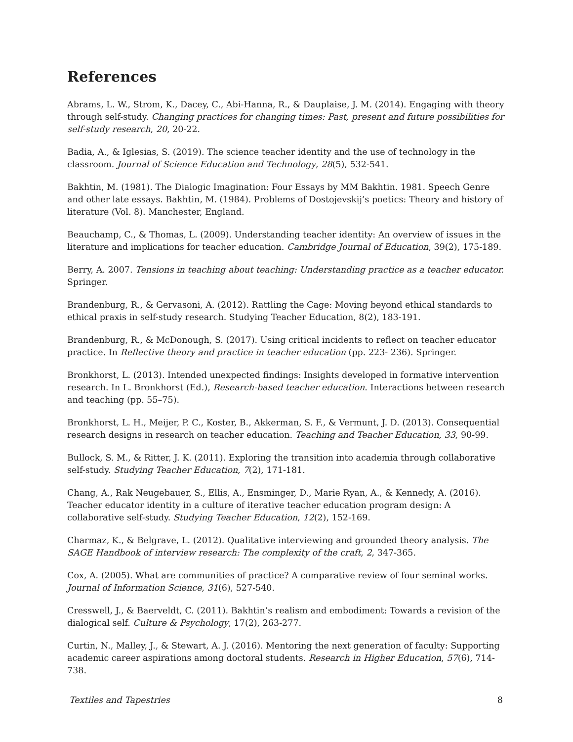References
Abrams, L. W., Strom, K., Dacey, C., Abi-Hanna, R., & Dauplaise, J. M. (2014). Engaging with theory through self-study. Changing practices for changing times: Past, present and future possibilities for self-study research, 20, 20-22.
Badia, A., & Iglesias, S. (2019). The science teacher identity and the use of technology in the classroom. Journal of Science Education and Technology, 28(5), 532-541.
Bakhtin, M. (1981). The Dialogic Imagination: Four Essays by MM Bakhtin. 1981. Speech Genre and other late essays. Bakhtin, M. (1984). Problems of Dostojevskij’s poetics: Theory and history of literature (Vol. 8). Manchester, England.
Beauchamp, C., & Thomas, L. (2009). Understanding teacher identity: An overview of issues in the literature and implications for teacher education. Cambridge Journal of Education, 39(2), 175-189.
Berry, A. 2007. Tensions in teaching about teaching: Understanding practice as a teacher educator. Springer.
Brandenburg, R., & Gervasoni, A. (2012). Rattling the Cage: Moving beyond ethical standards to ethical praxis in self-study research. Studying Teacher Education, 8(2), 183-191.
Brandenburg, R., & McDonough, S. (2017). Using critical incidents to reflect on teacher educator practice. In Reflective theory and practice in teacher education (pp. 223- 236). Springer.
Bronkhorst, L. (2013). Intended unexpected findings: Insights developed in formative intervention research. In L. Bronkhorst (Ed.), Research-based teacher education. Interactions between research and teaching (pp. 55–75).
Bronkhorst, L. H., Meijer, P. C., Koster, B., Akkerman, S. F., & Vermunt, J. D. (2013). Consequential research designs in research on teacher education. Teaching and Teacher Education, 33, 90-99.
Bullock, S. M., & Ritter, J. K. (2011). Exploring the transition into academia through collaborative self-study. Studying Teacher Education, 7(2), 171-181.
Chang, A., Rak Neugebauer, S., Ellis, A., Ensminger, D., Marie Ryan, A., & Kennedy, A. (2016). Teacher educator identity in a culture of iterative teacher education program design: A collaborative self-study. Studying Teacher Education, 12(2), 152-169.
Charmaz, K., & Belgrave, L. (2012). Qualitative interviewing and grounded theory analysis. The SAGE Handbook of interview research: The complexity of the craft, 2, 347-365.
Cox, A. (2005). What are communities of practice? A comparative review of four seminal works. Journal of Information Science, 31(6), 527-540.
Cresswell, J., & Baerveldt, C. (2011). Bakhtin’s realism and embodiment: Towards a revision of the dialogical self. Culture & Psychology, 17(2), 263-277.
Curtin, N., Malley, J., & Stewart, A. J. (2016). Mentoring the next generation of faculty: Supporting academic career aspirations among doctoral students. Research in Higher Education, 57(6), 714-738.
Textiles and Tapestries 8